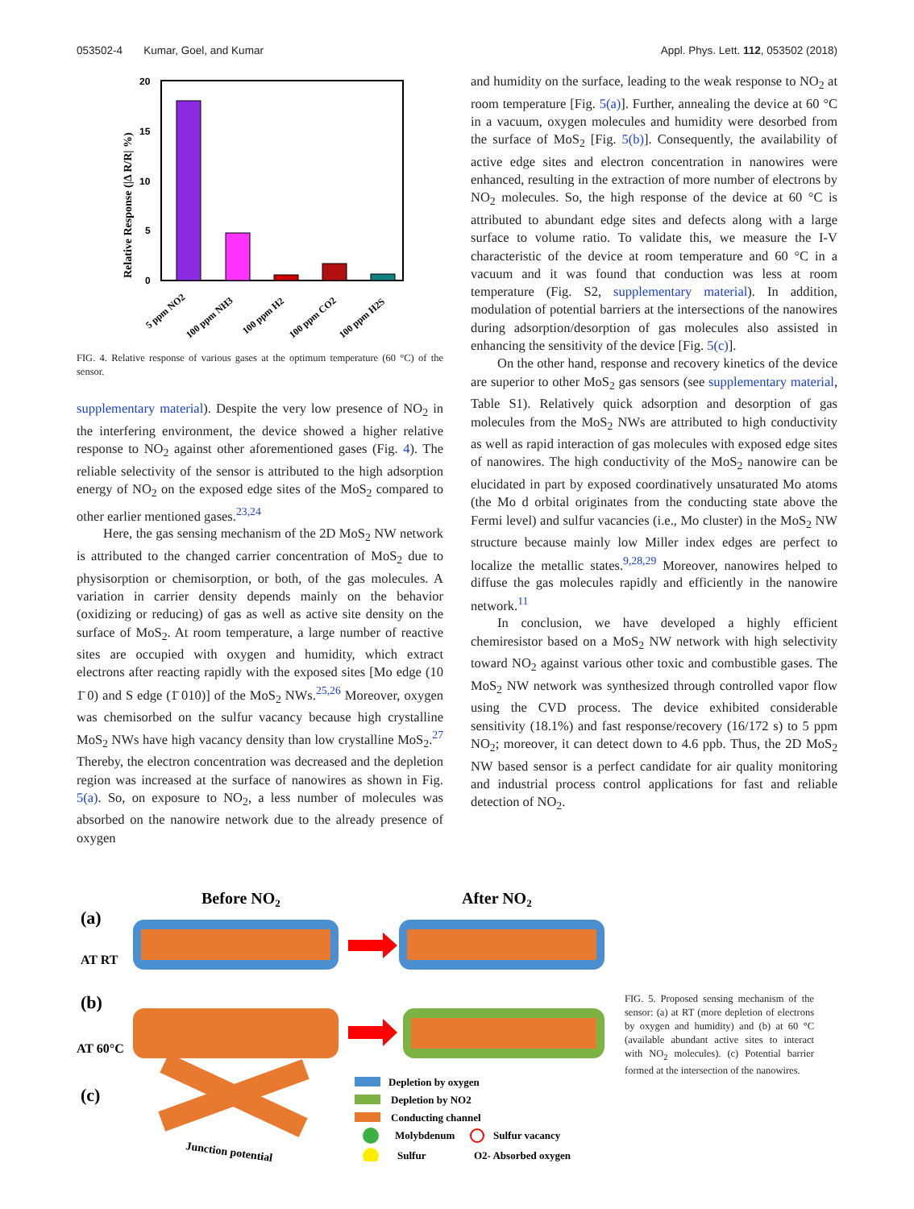053502-4 Kumar, Goel, and Kumar Appl. Phys. Lett. 112, 053502 (2018)
20
15
10
5
0
Relative Response (|Δ R/R| %)
5 ppm NO2
100 ppm NH3
100 ppm H2
100 ppm CO2
100 ppm H2S
FIG. 4. Relative response of various gases at the optimum temperature (60 °C) of the sensor.
supplementary material). Despite the very low presence of NO<sub>2</sub> in the interfering environment, the device showed a higher relative response to NO<sub>2</sub> against other aforementioned gases (Fig. 4). The reliable selectivity of the sensor is attributed to the high adsorption energy of NO<sub>2</sub> on the exposed edge sites of the MoS<sub>2</sub> compared to other earlier mentioned gases.<sup>23,24</sup>
Here, the gas sensing mechanism of the 2D MoS<sub>2</sub> NW network is attributed to the changed carrier concentration of MoS<sub>2</sub> due to physisorption or chemisorption, or both, of the gas molecules. A variation in carrier density depends mainly on the behavior (oxidizing or reducing) of gas as well as active site density on the surface of MoS<sub>2</sub>. At room temperature, a large number of reactive sites are occupied with oxygen and humidity, which extract electrons after reacting rapidly with the exposed sites [Mo edge (10 1̄ 0) and S edge (1̄ 010)] of the MoS<sub>2</sub> NWs.<sup>25,26</sup> Moreover, oxygen was chemisorbed on the sulfur vacancy because high crystalline MoS<sub>2</sub> NWs have high vacancy density than low crystalline MoS<sub>2</sub>.<sup>27</sup> Thereby, the electron concentration was decreased and the depletion region was increased at the surface of nanowires as shown in Fig. 5(a). So, on exposure to NO<sub>2</sub>, a less number of molecules was absorbed on the nanowire network due to the already presence of oxygen
and humidity on the surface, leading to the weak response to NO<sub>2</sub> at room temperature [Fig. 5(a)]. Further, annealing the device at 60 °C in a vacuum, oxygen molecules and humidity were desorbed from the surface of MoS<sub>2</sub> [Fig. 5(b)]. Consequently, the availability of active edge sites and electron concentration in nanowires were enhanced, resulting in the extraction of more number of electrons by NO<sub>2</sub> molecules. So, the high response of the device at 60 °C is attributed to abundant edge sites and defects along with a large surface to volume ratio. To validate this, we measure the I-V characteristic of the device at room temperature and 60 °C in a vacuum and it was found that conduction was less at room temperature (Fig. S2, supplementary material). In addition, modulation of potential barriers at the intersections of the nanowires during adsorption/desorption of gas molecules also assisted in enhancing the sensitivity of the device [Fig. 5(c)].
On the other hand, response and recovery kinetics of the device are superior to other MoS<sub>2</sub> gas sensors (see supplementary material, Table S1). Relatively quick adsorption and desorption of gas molecules from the MoS<sub>2</sub> NWs are attributed to high conductivity as well as rapid interaction of gas molecules with exposed edge sites of nanowires. The high conductivity of the MoS<sub>2</sub> nanowire can be elucidated in part by exposed coordinatively unsaturated Mo atoms (the Mo d orbital originates from the conducting state above the Fermi level) and sulfur vacancies (i.e., Mo cluster) in the MoS<sub>2</sub> NW structure because mainly low Miller index edges are perfect to localize the metallic states.<sup>9,28,29</sup> Moreover, nanowires helped to diffuse the gas molecules rapidly and efficiently in the nanowire network.<sup>11</sup>
In conclusion, we have developed a highly efficient chemiresistor based on a MoS<sub>2</sub> NW network with high selectivity toward NO<sub>2</sub> against various other toxic and combustible gases. The MoS<sub>2</sub> NW network was synthesized through controlled vapor flow using the CVD process. The device exhibited considerable sensitivity (18.1%) and fast response/recovery (16/172 s) to 5 ppm NO<sub>2</sub>; moreover, it can detect down to 4.6 ppb. Thus, the 2D MoS<sub>2</sub> NW based sensor is a perfect candidate for air quality monitoring and industrial process control applications for fast and reliable detection of NO<sub>2</sub>.
Before NO2
After NO2
(a)
AT RT
(b)
AT 60°C
(c)
Junction potential
Depletion by oxygen
Depletion by NO2
Conducting channel
Molybdenum
Sulfur vacancy
Sulfur
O2- Absorbed oxygen
FIG. 5. Proposed sensing mechanism of the sensor: (a) at RT (more depletion of electrons by oxygen and humidity) and (b) at 60 °C (available abundant active sites to interact with NO<sub>2</sub> molecules). (c) Potential barrier formed at the intersection of the nanowires.